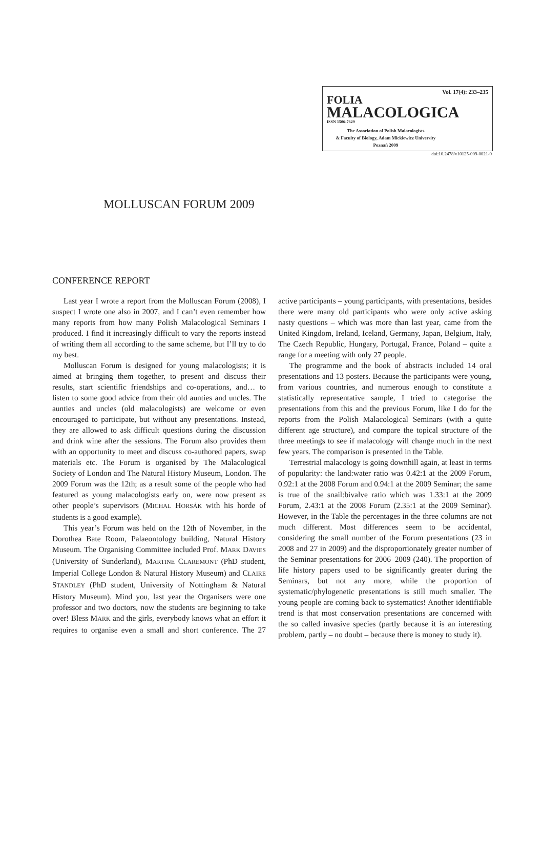Vol. 17(4): 233–235
FOLIA
MALACOLOGICA
ISSN 1506-7629
The Association of Polish Malacologists
& Faculty of Biology, Adam Mickiewicz University
Poznań 2009
doi:10.2478/v10125-009-0021-0
MOLLUSCAN FORUM 2009
CONFERENCE REPORT
Last year I wrote a report from the Molluscan Forum (2008), I suspect I wrote one also in 2007, and I can’t even remember how many reports from how many Polish Malacological Seminars I produced. I find it increasingly difficult to vary the reports instead of writing them all according to the same scheme, but I’ll try to do my best.
Molluscan Forum is designed for young malacologists; it is aimed at bringing them together, to present and discuss their results, start scientific friendships and co-operations, and… to listen to some good advice from their old aunties and uncles. The aunties and uncles (old malacologists) are welcome or even encouraged to participate, but without any presentations. Instead, they are allowed to ask difficult questions during the discussion and drink wine after the sessions. The Forum also provides them with an opportunity to meet and discuss co-authored papers, swap materials etc. The Forum is organised by The Malacological Society of London and The Natural History Museum, London. The 2009 Forum was the 12th; as a result some of the people who had featured as young malacologists early on, were now present as other people’s supervisors (MICHAL HORSÁK with his horde of students is a good example).
This year’s Forum was held on the 12th of November, in the Dorothea Bate Room, Palaeontology building, Natural History Museum. The Organising Committee included Prof. MARK DAVIES (University of Sunderland), MARTINE CLAREMONT (PhD student, Imperial College London & Natural History Museum) and CLAIRE STANDLEY (PhD student, University of Nottingham & Natural History Museum). Mind you, last year the Organisers were one professor and two doctors, now the students are beginning to take over! Bless MARK and the girls, everybody knows what an effort it requires to organise even a small and short conference. The 27 active participants – young participants, with presentations, besides there were many old participants who were only active asking nasty questions – which was more than last year, came from the United Kingdom, Ireland, Iceland, Germany, Japan, Belgium, Italy, The Czech Republic, Hungary, Portugal, France, Poland – quite a range for a meeting with only 27 people.
The programme and the book of abstracts included 14 oral presentations and 13 posters. Because the participants were young, from various countries, and numerous enough to constitute a statistically representative sample, I tried to categorise the presentations from this and the previous Forum, like I do for the reports from the Polish Malacological Seminars (with a quite different age structure), and compare the topical structure of the three meetings to see if malacology will change much in the next few years. The comparison is presented in the Table.
Terrestrial malacology is going downhill again, at least in terms of popularity: the land:water ratio was 0.42:1 at the 2009 Forum, 0.92:1 at the 2008 Forum and 0.94:1 at the 2009 Seminar; the same is true of the snail:bivalve ratio which was 1.33:1 at the 2009 Forum, 2.43:1 at the 2008 Forum (2.35:1 at the 2009 Seminar). However, in the Table the percentages in the three columns are not much different. Most differences seem to be accidental, considering the small number of the Forum presentations (23 in 2008 and 27 in 2009) and the disproportionately greater number of the Seminar presentations for 2006–2009 (240). The proportion of life history papers used to be significantly greater during the Seminars, but not any more, while the proportion of systematic/phylogenetic presentations is still much smaller. The young people are coming back to systematics! Another identifiable trend is that most conservation presentations are concerned with the so called invasive species (partly because it is an interesting problem, partly – no doubt – because there is money to study it).